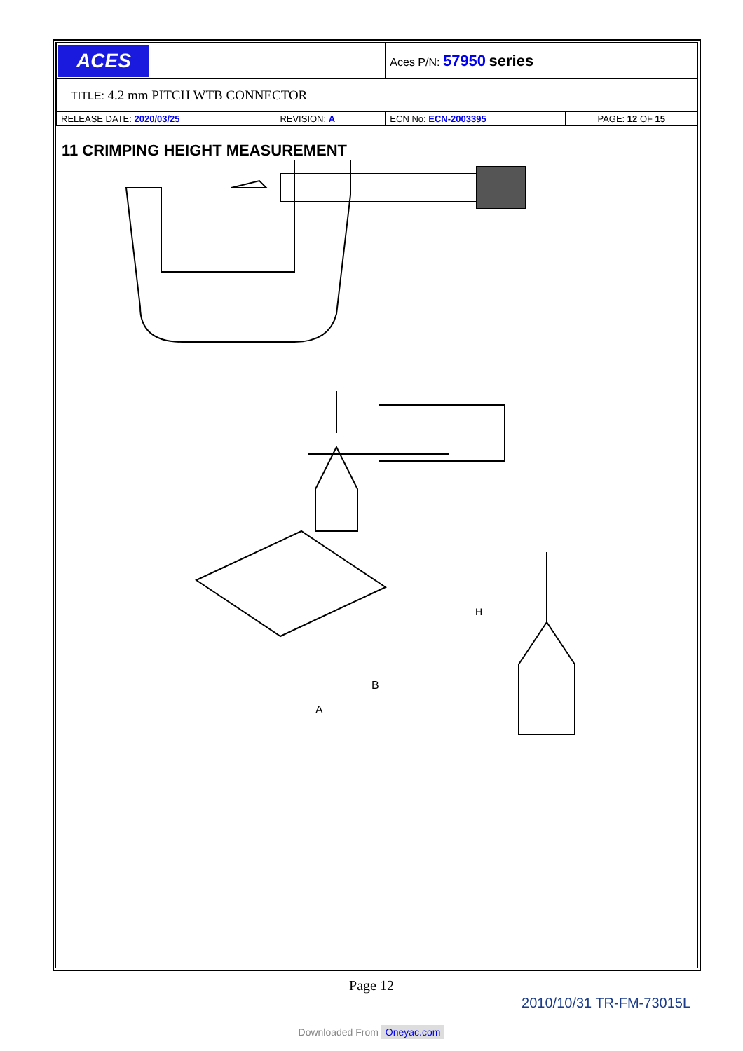| ACES | | Aces P/N: 57950 series | |
| TITLE: 4.2 mm PITCH WTB CONNECTOR | | | |
| RELEASE DATE: 2020/03/25 | REVISION: A | ECN No: ECN-2003395 | PAGE: 12 OF 15 |
11 CRIMPING HEIGHT MEASUREMENT
A
B
H
Page 12
2010/10/31 TR-FM-73015L
Downloaded From Oneyac.com